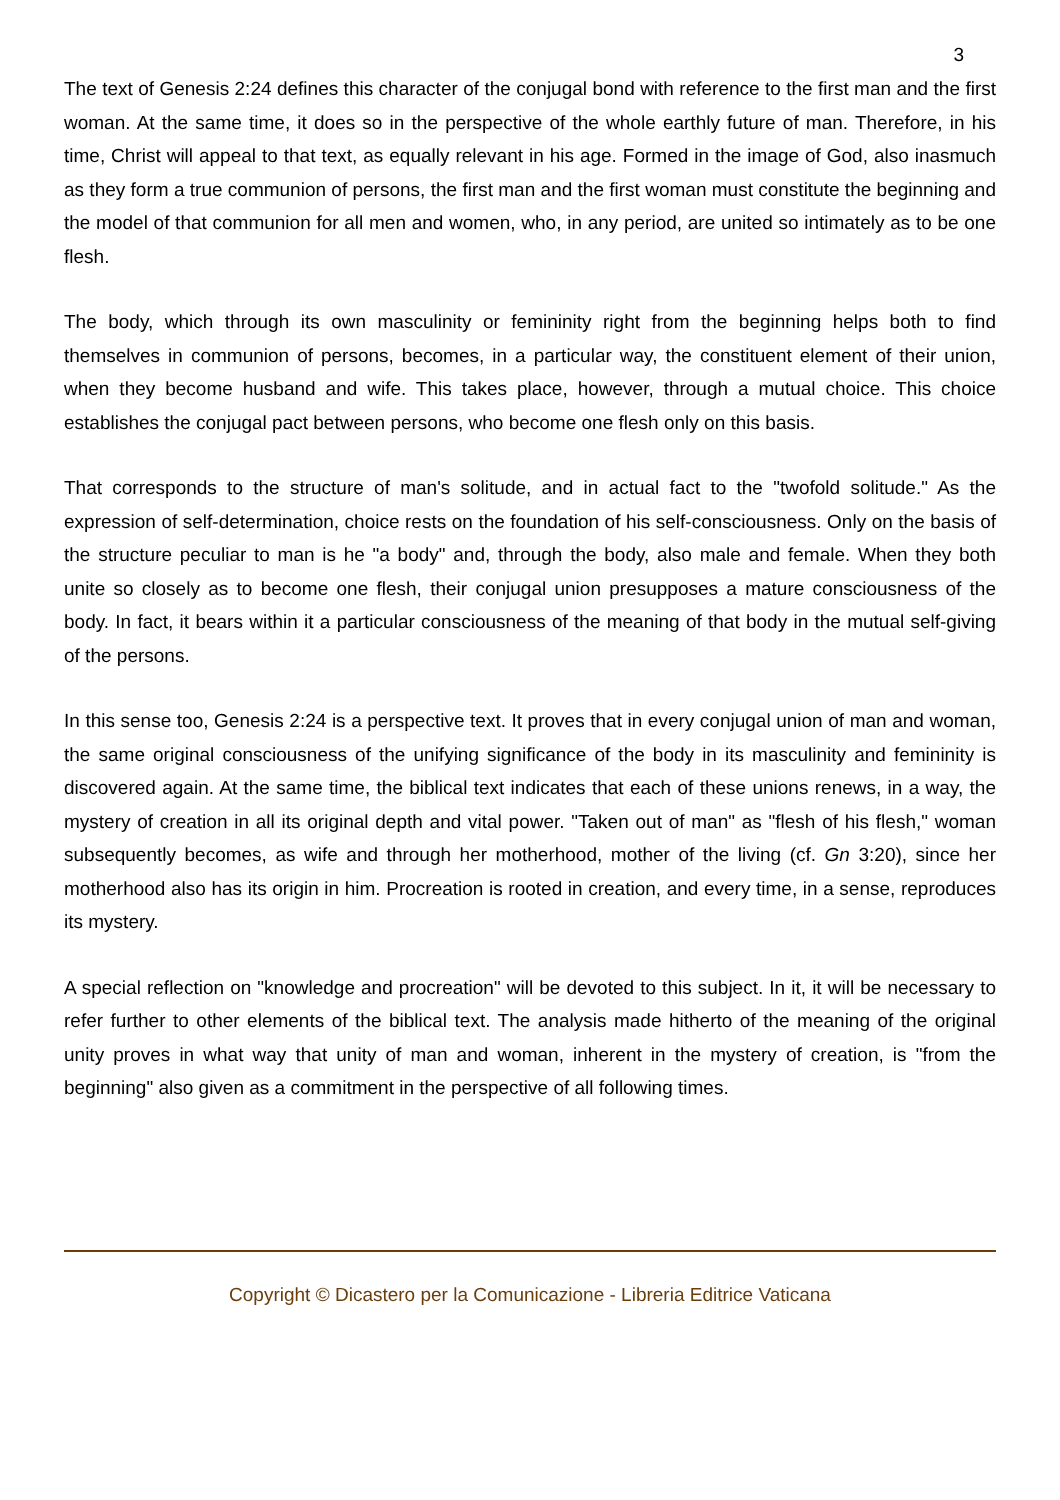3
The text of Genesis 2:24 defines this character of the conjugal bond with reference to the first man and the first woman. At the same time, it does so in the perspective of the whole earthly future of man. Therefore, in his time, Christ will appeal to that text, as equally relevant in his age. Formed in the image of God, also inasmuch as they form a true communion of persons, the first man and the first woman must constitute the beginning and the model of that communion for all men and women, who, in any period, are united so intimately as to be one flesh.
The body, which through its own masculinity or femininity right from the beginning helps both to find themselves in communion of persons, becomes, in a particular way, the constituent element of their union, when they become husband and wife. This takes place, however, through a mutual choice. This choice establishes the conjugal pact between persons, who become one flesh only on this basis.
That corresponds to the structure of man's solitude, and in actual fact to the "twofold solitude." As the expression of self-determination, choice rests on the foundation of his self-consciousness. Only on the basis of the structure peculiar to man is he "a body" and, through the body, also male and female. When they both unite so closely as to become one flesh, their conjugal union presupposes a mature consciousness of the body. In fact, it bears within it a particular consciousness of the meaning of that body in the mutual self-giving of the persons.
In this sense too, Genesis 2:24 is a perspective text. It proves that in every conjugal union of man and woman, the same original consciousness of the unifying significance of the body in its masculinity and femininity is discovered again. At the same time, the biblical text indicates that each of these unions renews, in a way, the mystery of creation in all its original depth and vital power. "Taken out of man" as "flesh of his flesh," woman subsequently becomes, as wife and through her motherhood, mother of the living (cf. Gn 3:20), since her motherhood also has its origin in him. Procreation is rooted in creation, and every time, in a sense, reproduces its mystery.
A special reflection on "knowledge and procreation" will be devoted to this subject. In it, it will be necessary to refer further to other elements of the biblical text. The analysis made hitherto of the meaning of the original unity proves in what way that unity of man and woman, inherent in the mystery of creation, is "from the beginning" also given as a commitment in the perspective of all following times.
Copyright © Dicastero per la Comunicazione - Libreria Editrice Vaticana